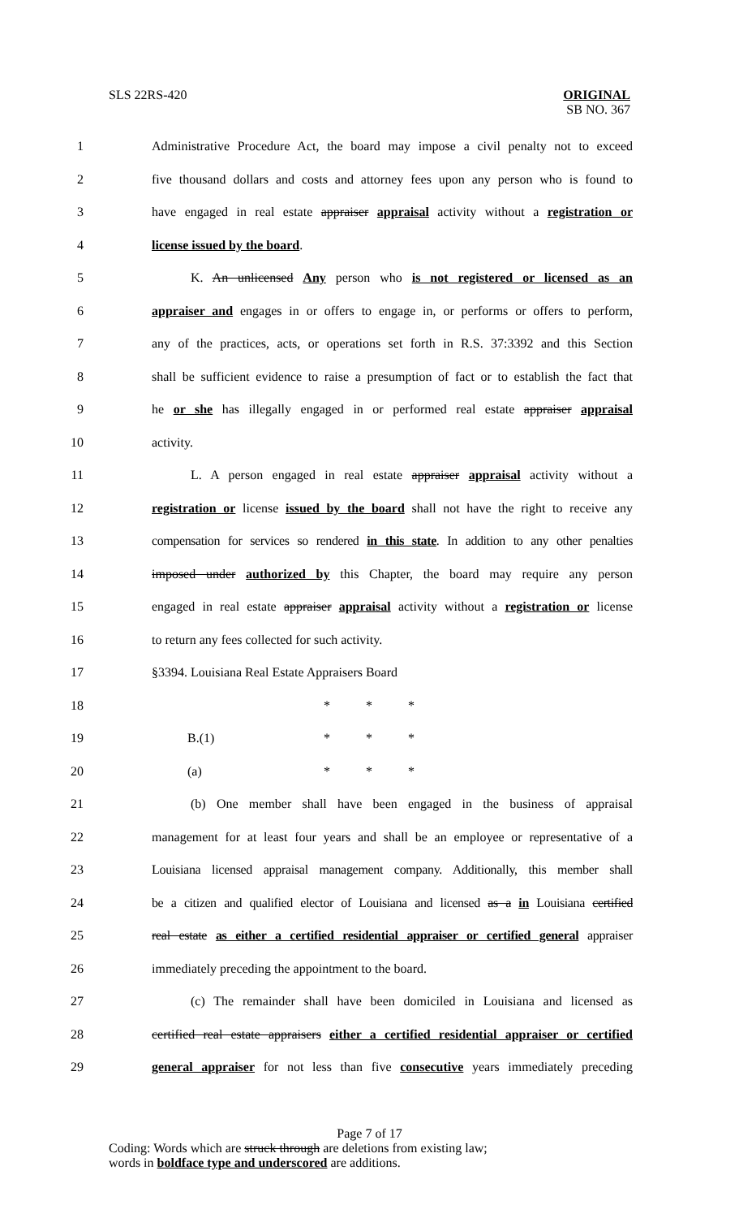SLS 22RS-420 ORIGINAL
SB NO. 367
1 Administrative Procedure Act, the board may impose a civil penalty not to exceed
2 five thousand dollars and costs and attorney fees upon any person who is found to
3 have engaged in real estate appraiser appraisal activity without a registration or
4 license issued by the board.
5 K. An unlicensed Any person who is not registered or licensed as an
6 appraiser and engages in or offers to engage in, or performs or offers to perform,
7 any of the practices, acts, or operations set forth in R.S. 37:3392 and this Section
8 shall be sufficient evidence to raise a presumption of fact or to establish the fact that
9 he or she has illegally engaged in or performed real estate appraiser appraisal
10 activity.
11 L. A person engaged in real estate appraiser appraisal activity without a
12 registration or license issued by the board shall not have the right to receive any
13 compensation for services so rendered in this state. In addition to any other penalties
14 imposed under authorized by this Chapter, the board may require any person
15 engaged in real estate appraiser appraisal activity without a registration or license
16 to return any fees collected for such activity.
17 §3394. Louisiana Real Estate Appraisers Board
18 * * *
19 B.(1) * * *
20 (a) * * *
21 (b) One member shall have been engaged in the business of appraisal
22 management for at least four years and shall be an employee or representative of a
23 Louisiana licensed appraisal management company. Additionally, this member shall
24 be a citizen and qualified elector of Louisiana and licensed as a in Louisiana certified
25 real estate as either a certified residential appraiser or certified general appraiser
26 immediately preceding the appointment to the board.
27 (c) The remainder shall have been domiciled in Louisiana and licensed as
28 certified real estate appraisers either a certified residential appraiser or certified
29 general appraiser for not less than five consecutive years immediately preceding
Page 7 of 17
Coding: Words which are struck through are deletions from existing law;
words in boldface type and underscored are additions.